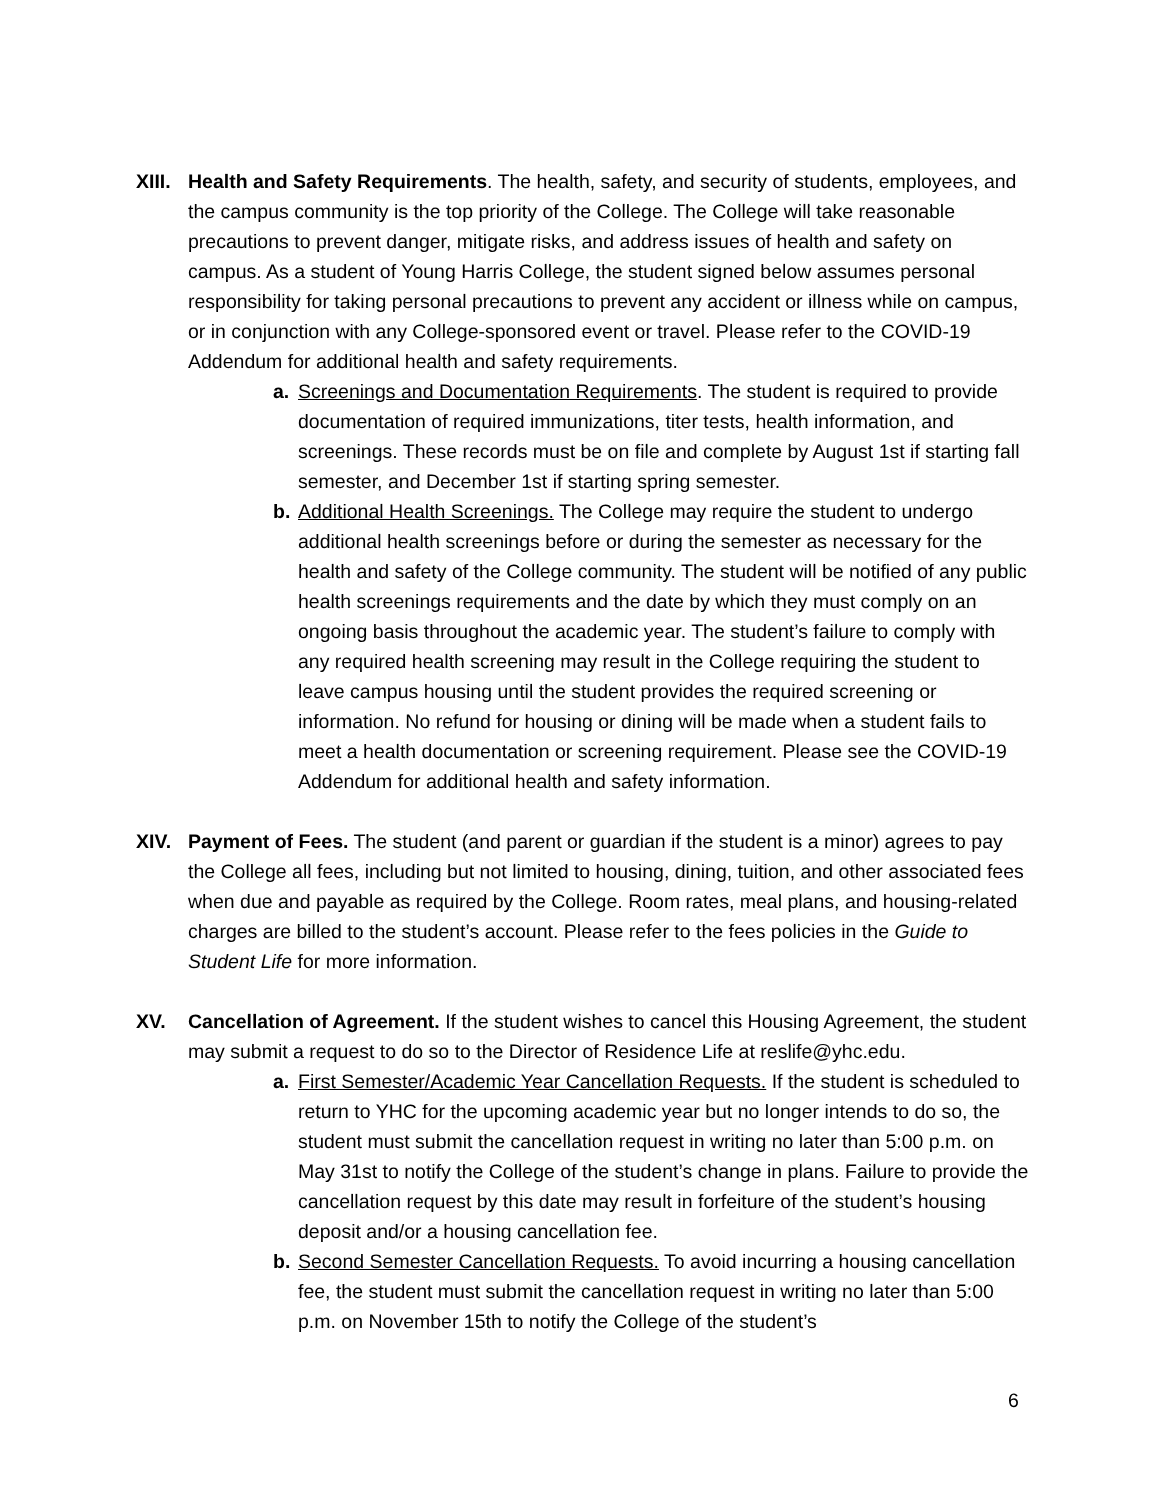XIII.
Health and Safety Requirements. The health, safety, and security of students, employees, and the campus community is the top priority of the College. The College will take reasonable precautions to prevent danger, mitigate risks, and address issues of health and safety on campus. As a student of Young Harris College, the student signed below assumes personal responsibility for taking personal precautions to prevent any accident or illness while on campus, or in conjunction with any College-sponsored event or travel. Please refer to the COVID-19 Addendum for additional health and safety requirements.
a. Screenings and Documentation Requirements. The student is required to provide documentation of required immunizations, titer tests, health information, and screenings. These records must be on file and complete by August 1st if starting fall semester, and December 1st if starting spring semester.
b. Additional Health Screenings. The College may require the student to undergo additional health screenings before or during the semester as necessary for the health and safety of the College community. The student will be notified of any public health screenings requirements and the date by which they must comply on an ongoing basis throughout the academic year. The student’s failure to comply with any required health screening may result in the College requiring the student to leave campus housing until the student provides the required screening or information. No refund for housing or dining will be made when a student fails to meet a health documentation or screening requirement. Please see the COVID-19 Addendum for additional health and safety information.
XIV. Payment of Fees. The student (and parent or guardian if the student is a minor) agrees to pay the College all fees, including but not limited to housing, dining, tuition, and other associated fees when due and payable as required by the College. Room rates, meal plans, and housing-related charges are billed to the student’s account. Please refer to the fees policies in the Guide to Student Life for more information.
XV. Cancellation of Agreement. If the student wishes to cancel this Housing Agreement, the student may submit a request to do so to the Director of Residence Life at reslife@yhc.edu.
a. First Semester/Academic Year Cancellation Requests. If the student is scheduled to return to YHC for the upcoming academic year but no longer intends to do so, the student must submit the cancellation request in writing no later than 5:00 p.m. on May 31st to notify the College of the student’s change in plans. Failure to provide the cancellation request by this date may result in forfeiture of the student’s housing deposit and/or a housing cancellation fee.
b. Second Semester Cancellation Requests. To avoid incurring a housing cancellation fee, the student must submit the cancellation request in writing no later than 5:00 p.m. on November 15th to notify the College of the student’s
6